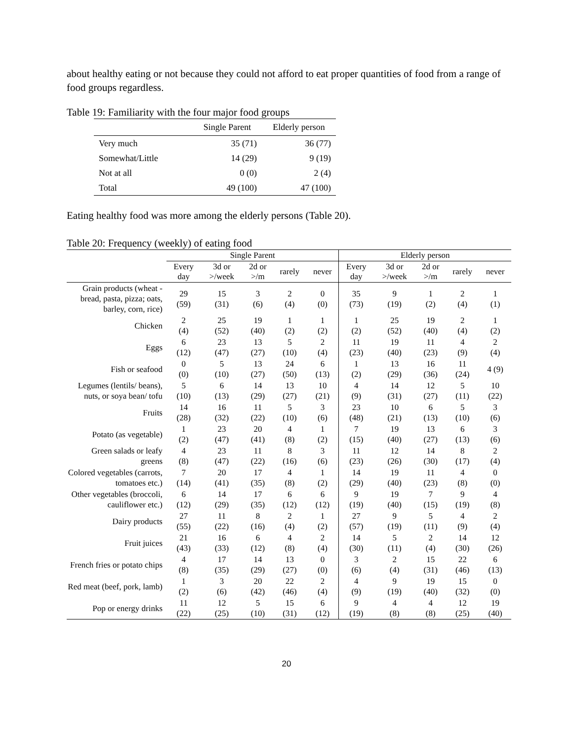about healthy eating or not because they could not afford to eat proper quantities of food from a range of food groups regardless.
Table 19: Familiarity with the four major food groups
| | Single Parent | Elderly person |
| --- | --- | --- |
| Very much | 35 (71) | 36 (77) |
| Somewhat/Little | 14 (29) | 9 (19) |
| Not at all | 0 (0) | 2 (4) |
| Total | 49 (100) | 47 (100) |
Eating healthy food was more among the elderly persons (Table 20).
Table 20: Frequency (weekly) of eating food
| | Single Parent | | | | | Elderly person | | | | |
| --- | --- | --- | --- | --- | --- | --- | --- | --- | --- | --- |
| | Every day | 3d or >/week | 2d or >/m | rarely | never | Every day | 3d or >/week | 2d or >/m | rarely | never |
| Grain products (wheat - bread, pasta, pizza; oats, barley, corn, rice) | 29 (59) | 15 (31) | 3 (6) | 2 (4) | 0 (0) | 35 (73) | 9 (19) | 1 (2) | 2 (4) | 1 (1) |
| Chicken | 2 (4) | 25 (52) | 19 (40) | 1 (2) | 1 (2) | 1 (2) | 25 (52) | 19 (40) | 2 (4) | 1 (2) |
| Eggs | 6 (12) | 23 (47) | 13 (27) | 5 (10) | 2 (4) | 11 (23) | 19 (40) | 11 (23) | 4 (9) | 2 (4) |
| Fish or seafood | 0 (0) | 5 (10) | 13 (27) | 24 (50) | 6 (13) | 1 (2) | 13 (29) | 16 (36) | 11 (24) | 4 (9) |
| Legumes (lentils/ beans), nuts, or soya bean/ tofu | 5 (10) | 6 (13) | 14 (29) | 13 (27) | 10 (21) | 4 (9) | 14 (31) | 12 (27) | 5 (11) | 10 (22) |
| Fruits | 14 (28) | 16 (32) | 11 (22) | 5 (10) | 3 (6) | 23 (48) | 10 (21) | 6 (13) | 5 (10) | 3 (6) |
| Potato (as vegetable) | 1 (2) | 23 (47) | 20 (41) | 4 (8) | 1 (2) | 7 (15) | 19 (40) | 13 (27) | 6 (13) | 3 (6) |
| Green salads or leafy greens | 4 (8) | 23 (47) | 11 (22) | 8 (16) | 3 (6) | 11 (23) | 12 (26) | 14 (30) | 8 (17) | 2 (4) |
| Colored vegetables (carrots, tomatoes etc.) | 7 (14) | 20 (41) | 17 (35) | 4 (8) | 1 (2) | 14 (29) | 19 (40) | 11 (23) | 4 (8) | 0 (0) |
| Other vegetables (broccoli, cauliflower etc.) | 6 (12) | 14 (29) | 17 (35) | 6 (12) | 6 (12) | 9 (19) | 19 (40) | 7 (15) | 9 (19) | 4 (8) |
| Dairy products | 27 (55) | 11 (22) | 8 (16) | 2 (4) | 1 (2) | 27 (57) | 9 (19) | 5 (11) | 4 (9) | 2 (4) |
| Fruit juices | 21 (43) | 16 (33) | 6 (12) | 4 (8) | 2 (4) | 14 (30) | 5 (11) | 2 (4) | 14 (30) | 12 (26) |
| French fries or potato chips | 4 (8) | 17 (35) | 14 (29) | 13 (27) | 0 (0) | 3 (6) | 2 (4) | 15 (31) | 22 (46) | 6 (13) |
| Red meat (beef, pork, lamb) | 1 (2) | 3 (6) | 20 (42) | 22 (46) | 2 (4) | 4 (9) | 9 (19) | 19 (40) | 15 (32) | 0 (0) |
| Pop or energy drinks | 11 (22) | 12 (25) | 5 (10) | 15 (31) | 6 (12) | 9 (19) | 4 (8) | 4 (8) | 12 (25) | 19 (40) |
20